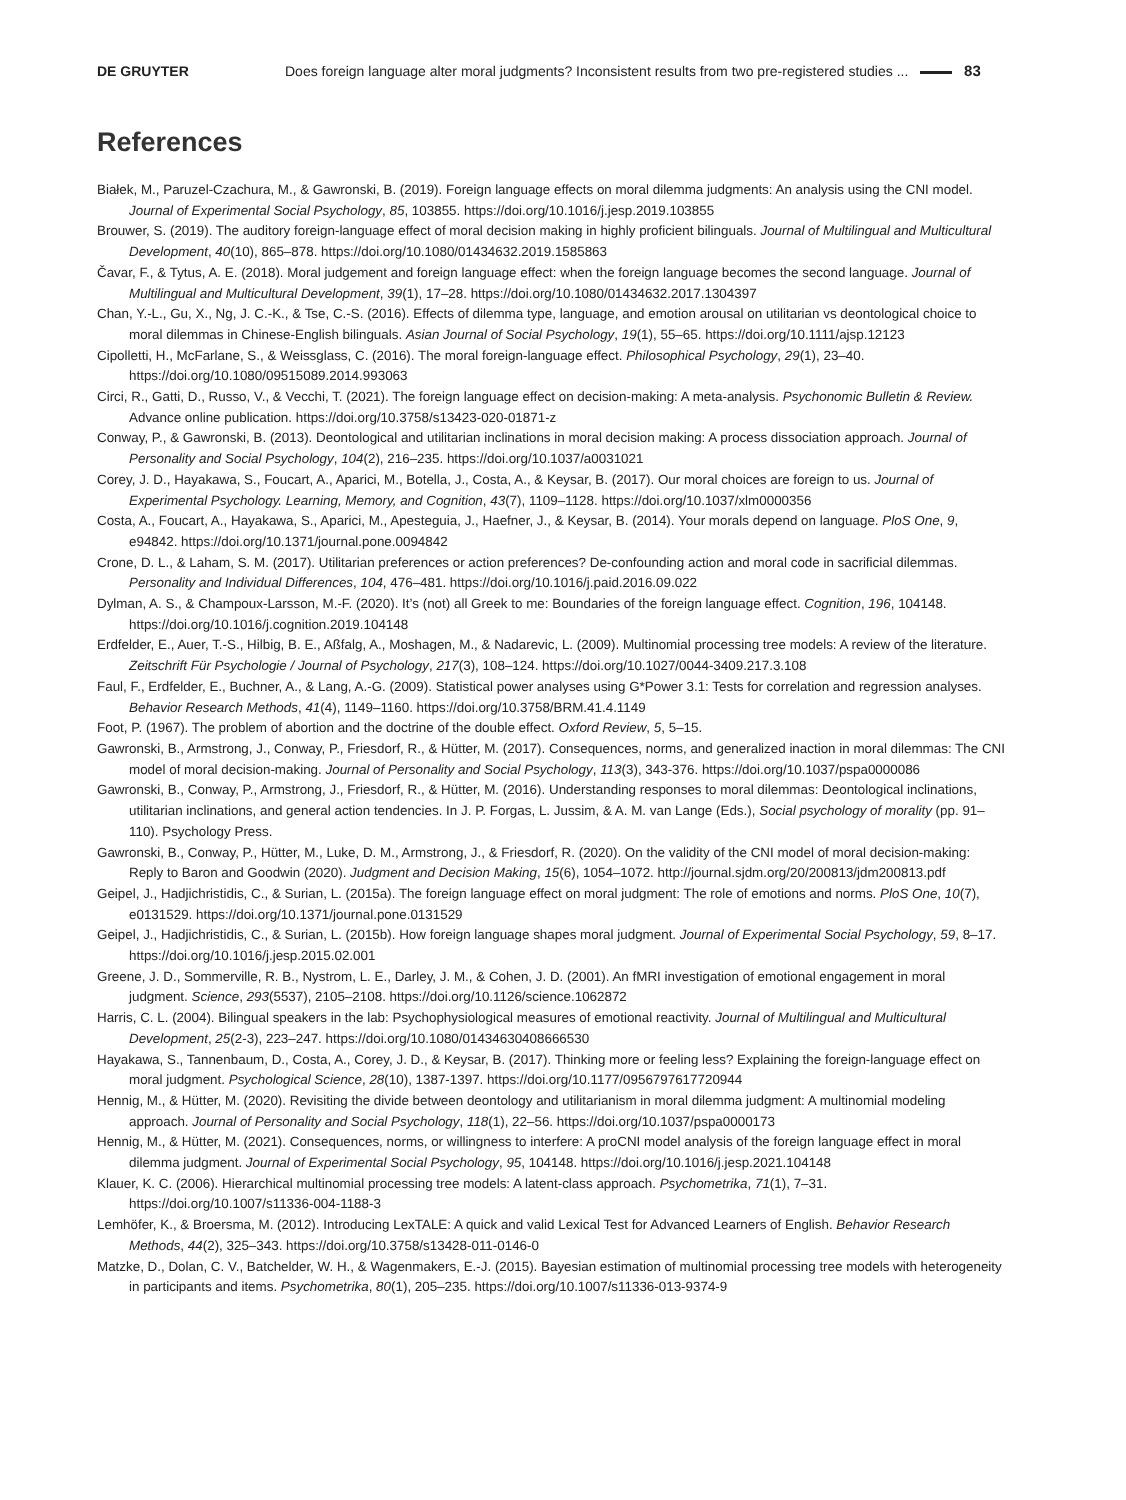DE GRUYTER Does foreign language alter moral judgments? Inconsistent results from two pre-registered studies ... 83
References
Białek, M., Paruzel-Czachura, M., & Gawronski, B. (2019). Foreign language effects on moral dilemma judgments: An analysis using the CNI model. Journal of Experimental Social Psychology, 85, 103855. https://doi.org/10.1016/j.jesp.2019.103855
Brouwer, S. (2019). The auditory foreign-language effect of moral decision making in highly proficient bilinguals. Journal of Multilingual and Multicultural Development, 40(10), 865–878. https://doi.org/10.1080/01434632.2019.1585863
Čavar, F., & Tytus, A. E. (2018). Moral judgement and foreign language effect: when the foreign language becomes the second language. Journal of Multilingual and Multicultural Development, 39(1), 17–28. https://doi.org/10.1080/01434632.2017.1304397
Chan, Y.-L., Gu, X., Ng, J. C.-K., & Tse, C.-S. (2016). Effects of dilemma type, language, and emotion arousal on utilitarian vs deontological choice to moral dilemmas in Chinese-English bilinguals. Asian Journal of Social Psychology, 19(1), 55–65. https://doi.org/10.1111/ajsp.12123
Cipolletti, H., McFarlane, S., & Weissglass, C. (2016). The moral foreign-language effect. Philosophical Psychology, 29(1), 23–40. https://doi.org/10.1080/09515089.2014.993063
Circi, R., Gatti, D., Russo, V., & Vecchi, T. (2021). The foreign language effect on decision-making: A meta-analysis. Psychonomic Bulletin & Review. Advance online publication. https://doi.org/10.3758/s13423-020-01871-z
Conway, P., & Gawronski, B. (2013). Deontological and utilitarian inclinations in moral decision making: A process dissociation approach. Journal of Personality and Social Psychology, 104(2), 216–235. https://doi.org/10.1037/a0031021
Corey, J. D., Hayakawa, S., Foucart, A., Aparici, M., Botella, J., Costa, A., & Keysar, B. (2017). Our moral choices are foreign to us. Journal of Experimental Psychology. Learning, Memory, and Cognition, 43(7), 1109–1128. https://doi.org/10.1037/xlm0000356
Costa, A., Foucart, A., Hayakawa, S., Aparici, M., Apesteguia, J., Haefner, J., & Keysar, B. (2014). Your morals depend on language. PloS One, 9, e94842. https://doi.org/10.1371/journal.pone.0094842
Crone, D. L., & Laham, S. M. (2017). Utilitarian preferences or action preferences? De-confounding action and moral code in sacrificial dilemmas. Personality and Individual Differences, 104, 476–481. https://doi.org/10.1016/j.paid.2016.09.022
Dylman, A. S., & Champoux-Larsson, M.-F. (2020). It’s (not) all Greek to me: Boundaries of the foreign language effect. Cognition, 196, 104148. https://doi.org/10.1016/j.cognition.2019.104148
Erdfelder, E., Auer, T.-S., Hilbig, B. E., Aßfalg, A., Moshagen, M., & Nadarevic, L. (2009). Multinomial processing tree models: A review of the literature. Zeitschrift Für Psychologie / Journal of Psychology, 217(3), 108–124. https://doi.org/10.1027/0044-3409.217.3.108
Faul, F., Erdfelder, E., Buchner, A., & Lang, A.-G. (2009). Statistical power analyses using G*Power 3.1: Tests for correlation and regression analyses. Behavior Research Methods, 41(4), 1149–1160. https://doi.org/10.3758/BRM.41.4.1149
Foot, P. (1967). The problem of abortion and the doctrine of the double effect. Oxford Review, 5, 5–15.
Gawronski, B., Armstrong, J., Conway, P., Friesdorf, R., & Hütter, M. (2017). Consequences, norms, and generalized inaction in moral dilemmas: The CNI model of moral decision-making. Journal of Personality and Social Psychology, 113(3), 343-376. https://doi.org/10.1037/pspa0000086
Gawronski, B., Conway, P., Armstrong, J., Friesdorf, R., & Hütter, M. (2016). Understanding responses to moral dilemmas: Deontological inclinations, utilitarian inclinations, and general action tendencies. In J. P. Forgas, L. Jussim, & A. M. van Lange (Eds.), Social psychology of morality (pp. 91–110). Psychology Press.
Gawronski, B., Conway, P., Hütter, M., Luke, D. M., Armstrong, J., & Friesdorf, R. (2020). On the validity of the CNI model of moral decision-making: Reply to Baron and Goodwin (2020). Judgment and Decision Making, 15(6), 1054–1072. http://journal.sjdm.org/20/200813/jdm200813.pdf
Geipel, J., Hadjichristidis, C., & Surian, L. (2015a). The foreign language effect on moral judgment: The role of emotions and norms. PloS One, 10(7), e0131529. https://doi.org/10.1371/journal.pone.0131529
Geipel, J., Hadjichristidis, C., & Surian, L. (2015b). How foreign language shapes moral judgment. Journal of Experimental Social Psychology, 59, 8–17. https://doi.org/10.1016/j.jesp.2015.02.001
Greene, J. D., Sommerville, R. B., Nystrom, L. E., Darley, J. M., & Cohen, J. D. (2001). An fMRI investigation of emotional engagement in moral judgment. Science, 293(5537), 2105–2108. https://doi.org/10.1126/science.1062872
Harris, C. L. (2004). Bilingual speakers in the lab: Psychophysiological measures of emotional reactivity. Journal of Multilingual and Multicultural Development, 25(2-3), 223–247. https://doi.org/10.1080/01434630408666530
Hayakawa, S., Tannenbaum, D., Costa, A., Corey, J. D., & Keysar, B. (2017). Thinking more or feeling less? Explaining the foreign-language effect on moral judgment. Psychological Science, 28(10), 1387-1397. https://doi.org/10.1177/0956797617720944
Hennig, M., & Hütter, M. (2020). Revisiting the divide between deontology and utilitarianism in moral dilemma judgment: A multinomial modeling approach. Journal of Personality and Social Psychology, 118(1), 22–56. https://doi.org/10.1037/pspa0000173
Hennig, M., & Hütter, M. (2021). Consequences, norms, or willingness to interfere: A proCNI model analysis of the foreign language effect in moral dilemma judgment. Journal of Experimental Social Psychology, 95, 104148. https://doi.org/10.1016/j.jesp.2021.104148
Klauer, K. C. (2006). Hierarchical multinomial processing tree models: A latent-class approach. Psychometrika, 71(1), 7–31. https://doi.org/10.1007/s11336-004-1188-3
Lemhöfer, K., & Broersma, M. (2012). Introducing LexTALE: A quick and valid Lexical Test for Advanced Learners of English. Behavior Research Methods, 44(2), 325–343. https://doi.org/10.3758/s13428-011-0146-0
Matzke, D., Dolan, C. V., Batchelder, W. H., & Wagenmakers, E.-J. (2015). Bayesian estimation of multinomial processing tree models with heterogeneity in participants and items. Psychometrika, 80(1), 205–235. https://doi.org/10.1007/s11336-013-9374-9